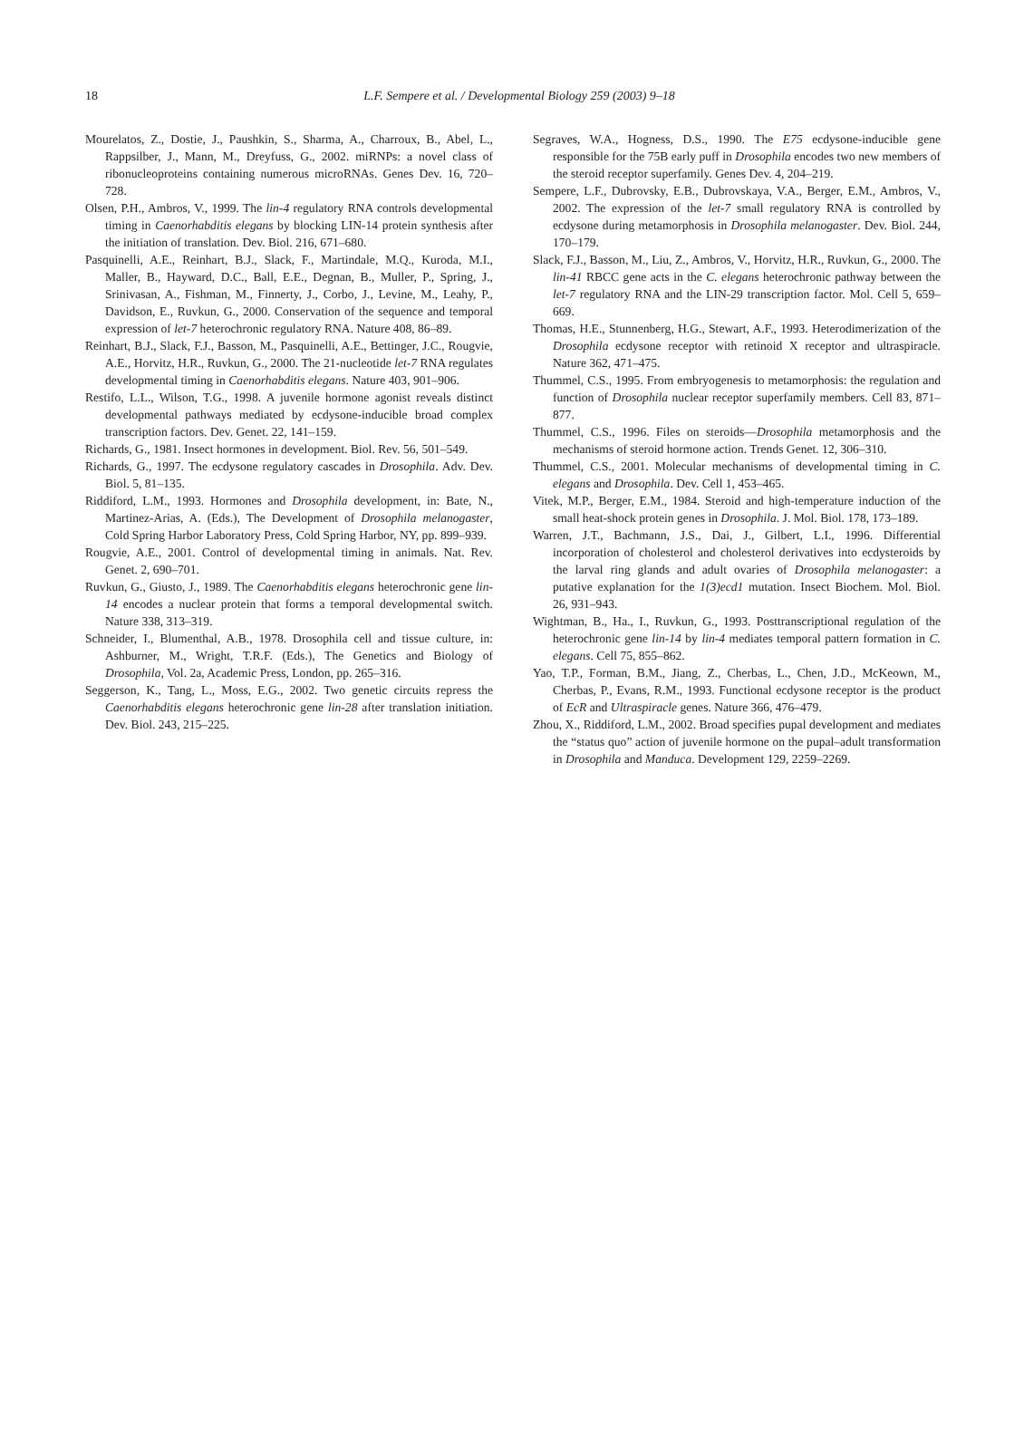18
L.F. Sempere et al. / Developmental Biology 259 (2003) 9–18
Mourelatos, Z., Dostie, J., Paushkin, S., Sharma, A., Charroux, B., Abel, L., Rappsilber, J., Mann, M., Dreyfuss, G., 2002. miRNPs: a novel class of ribonucleoproteins containing numerous microRNAs. Genes Dev. 16, 720–728.
Olsen, P.H., Ambros, V., 1999. The lin-4 regulatory RNA controls developmental timing in Caenorhabditis elegans by blocking LIN-14 protein synthesis after the initiation of translation. Dev. Biol. 216, 671–680.
Pasquinelli, A.E., Reinhart, B.J., Slack, F., Martindale, M.Q., Kuroda, M.I., Maller, B., Hayward, D.C., Ball, E.E., Degnan, B., Muller, P., Spring, J., Srinivasan, A., Fishman, M., Finnerty, J., Corbo, J., Levine, M., Leahy, P., Davidson, E., Ruvkun, G., 2000. Conservation of the sequence and temporal expression of let-7 heterochronic regulatory RNA. Nature 408, 86–89.
Reinhart, B.J., Slack, F.J., Basson, M., Pasquinelli, A.E., Bettinger, J.C., Rougvie, A.E., Horvitz, H.R., Ruvkun, G., 2000. The 21-nucleotide let-7 RNA regulates developmental timing in Caenorhabditis elegans. Nature 403, 901–906.
Restifo, L.L., Wilson, T.G., 1998. A juvenile hormone agonist reveals distinct developmental pathways mediated by ecdysone-inducible broad complex transcription factors. Dev. Genet. 22, 141–159.
Richards, G., 1981. Insect hormones in development. Biol. Rev. 56, 501–549.
Richards, G., 1997. The ecdysone regulatory cascades in Drosophila. Adv. Dev. Biol. 5, 81–135.
Riddiford, L.M., 1993. Hormones and Drosophila development, in: Bate, N., Martinez-Arias, A. (Eds.), The Development of Drosophila melanogaster, Cold Spring Harbor Laboratory Press, Cold Spring Harbor, NY, pp. 899–939.
Rougvie, A.E., 2001. Control of developmental timing in animals. Nat. Rev. Genet. 2, 690–701.
Ruvkun, G., Giusto, J., 1989. The Caenorhabditis elegans heterochronic gene lin-14 encodes a nuclear protein that forms a temporal developmental switch. Nature 338, 313–319.
Schneider, I., Blumenthal, A.B., 1978. Drosophila cell and tissue culture, in: Ashburner, M., Wright, T.R.F. (Eds.), The Genetics and Biology of Drosophila, Vol. 2a, Academic Press, London, pp. 265–316.
Seggerson, K., Tang, L., Moss, E.G., 2002. Two genetic circuits repress the Caenorhabditis elegans heterochronic gene lin-28 after translation initiation. Dev. Biol. 243, 215–225.
Segraves, W.A., Hogness, D.S., 1990. The E75 ecdysone-inducible gene responsible for the 75B early puff in Drosophila encodes two new members of the steroid receptor superfamily. Genes Dev. 4, 204–219.
Sempere, L.F., Dubrovsky, E.B., Dubrovskaya, V.A., Berger, E.M., Ambros, V., 2002. The expression of the let-7 small regulatory RNA is controlled by ecdysone during metamorphosis in Drosophila melanogaster. Dev. Biol. 244, 170–179.
Slack, F.J., Basson, M., Liu, Z., Ambros, V., Horvitz, H.R., Ruvkun, G., 2000. The lin-41 RBCC gene acts in the C. elegans heterochronic pathway between the let-7 regulatory RNA and the LIN-29 transcription factor. Mol. Cell 5, 659–669.
Thomas, H.E., Stunnenberg, H.G., Stewart, A.F., 1993. Heterodimerization of the Drosophila ecdysone receptor with retinoid X receptor and ultraspiracle. Nature 362, 471–475.
Thummel, C.S., 1995. From embryogenesis to metamorphosis: the regulation and function of Drosophila nuclear receptor superfamily members. Cell 83, 871–877.
Thummel, C.S., 1996. Files on steroids—Drosophila metamorphosis and the mechanisms of steroid hormone action. Trends Genet. 12, 306–310.
Thummel, C.S., 2001. Molecular mechanisms of developmental timing in C. elegans and Drosophila. Dev. Cell 1, 453–465.
Vitek, M.P., Berger, E.M., 1984. Steroid and high-temperature induction of the small heat-shock protein genes in Drosophila. J. Mol. Biol. 178, 173–189.
Warren, J.T., Bachmann, J.S., Dai, J., Gilbert, L.I., 1996. Differential incorporation of cholesterol and cholesterol derivatives into ecdysteroids by the larval ring glands and adult ovaries of Drosophila melanogaster: a putative explanation for the 1(3)ecd1 mutation. Insect Biochem. Mol. Biol. 26, 931–943.
Wightman, B., Ha., I., Ruvkun, G., 1993. Posttranscriptional regulation of the heterochronic gene lin-14 by lin-4 mediates temporal pattern formation in C. elegans. Cell 75, 855–862.
Yao, T.P., Forman, B.M., Jiang, Z., Cherbas, L., Chen, J.D., McKeown, M., Cherbas, P., Evans, R.M., 1993. Functional ecdysone receptor is the product of EcR and Ultraspiracle genes. Nature 366, 476–479.
Zhou, X., Riddiford, L.M., 2002. Broad specifies pupal development and mediates the “status quo” action of juvenile hormone on the pupal–adult transformation in Drosophila and Manduca. Development 129, 2259–2269.